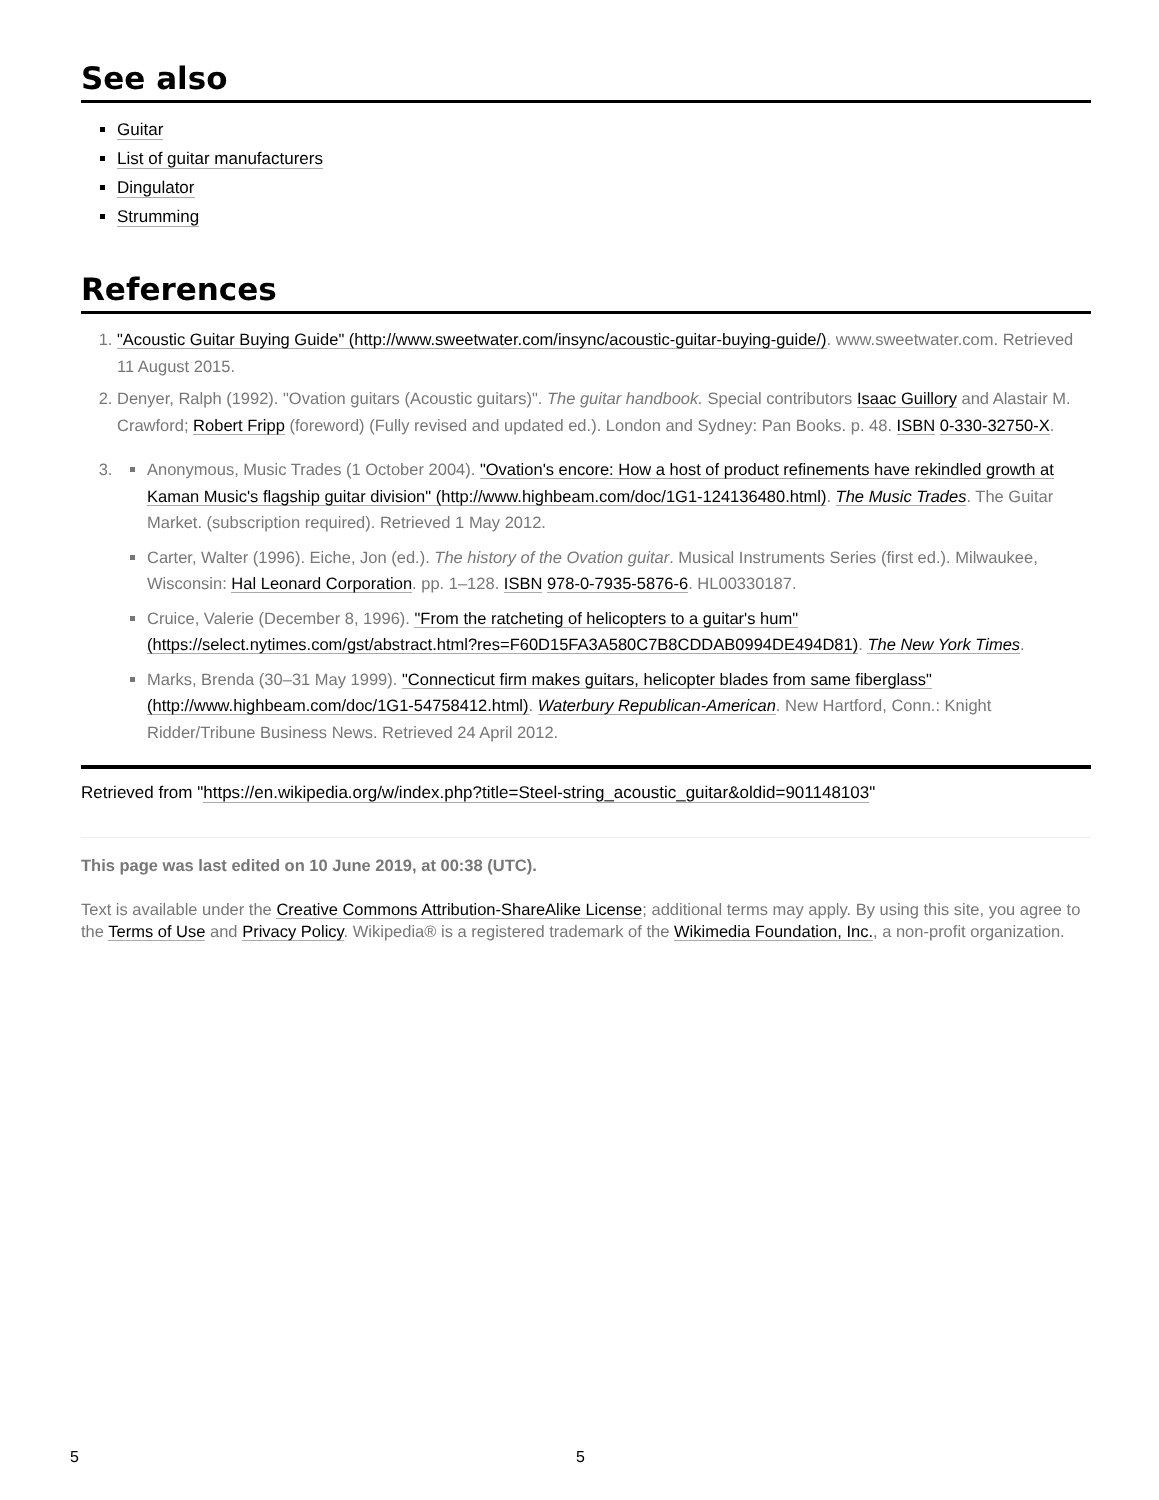See also
Guitar
List of guitar manufacturers
Dingulator
Strumming
References
1. "Acoustic Guitar Buying Guide" (http://www.sweetwater.com/insync/acoustic-guitar-buying-guide/). www.sweetwater.com. Retrieved 11 August 2015.
2. Denyer, Ralph (1992). "Ovation guitars (Acoustic guitars)". The guitar handbook. Special contributors Isaac Guillory and Alastair M. Crawford; Robert Fripp (foreword) (Fully revised and updated ed.). London and Sydney: Pan Books. p. 48. ISBN 0-330-32750-X.
3.
Anonymous, Music Trades (1 October 2004). "Ovation's encore: How a host of product refinements have rekindled growth at Kaman Music's flagship guitar division" (http://www.highbeam.com/doc/1G1-124136480.html). The Music Trades. The Guitar Market. (subscription required). Retrieved 1 May 2012.
Carter, Walter (1996). Eiche, Jon (ed.). The history of the Ovation guitar. Musical Instruments Series (first ed.). Milwaukee, Wisconsin: Hal Leonard Corporation. pp. 1–128. ISBN 978-0-7935-5876-6. HL00330187.
Cruice, Valerie (December 8, 1996). "From the ratcheting of helicopters to a guitar's hum" (https://select.nytimes.com/gst/abstract.html?res=F60D15FA3A580C7B8CDDAB0994DE494D81). The New York Times.
Marks, Brenda (30–31 May 1999). "Connecticut firm makes guitars, helicopter blades from same fiberglass" (http://www.highbeam.com/doc/1G1-54758412.html). Waterbury Republican-American. New Hartford, Conn.: Knight Ridder/Tribune Business News. Retrieved 24 April 2012.
Retrieved from "https://en.wikipedia.org/w/index.php?title=Steel-string_acoustic_guitar&oldid=901148103"
This page was last edited on 10 June 2019, at 00:38 (UTC).
Text is available under the Creative Commons Attribution-ShareAlike License; additional terms may apply. By using this site, you agree to the Terms of Use and Privacy Policy. Wikipedia® is a registered trademark of the Wikimedia Foundation, Inc., a non-profit organization.
5 5